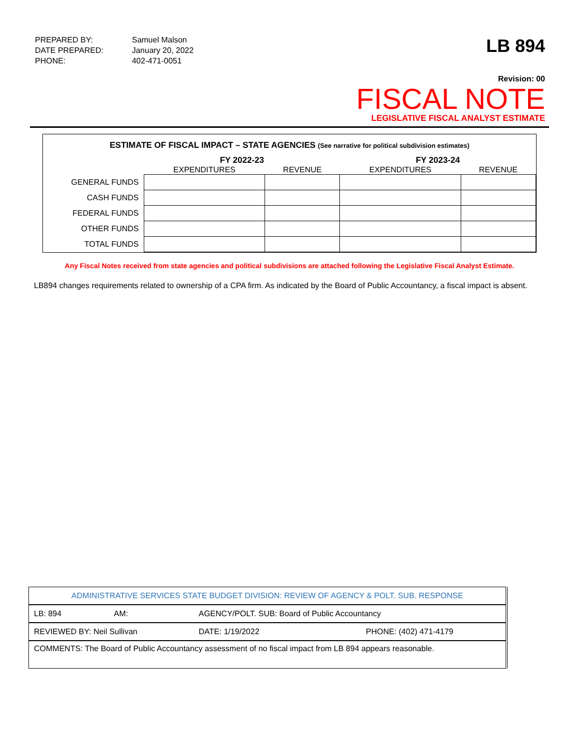| PREPARED BY: | Samuel Malson |
| DATE PREPARED: | January 20, 2022 |
| PHONE: | 402-471-0051 |
LB 894
Revision: 00
FISCAL NOTE
LEGISLATIVE FISCAL ANALYST ESTIMATE
ESTIMATE OF FISCAL IMPACT – STATE AGENCIES (See narrative for political subdivision estimates)
| | FY 2022-23 | | FY 2023-24 | |
| --- | --- | --- | --- | --- |
| | EXPENDITURES | REVENUE | EXPENDITURES | REVENUE |
| GENERAL FUNDS | | | | |
| CASH FUNDS | | | | |
| FEDERAL FUNDS | | | | |
| OTHER FUNDS | | | | |
| TOTAL FUNDS | | | | |
Any Fiscal Notes received from state agencies and political subdivisions are attached following the Legislative Fiscal Analyst Estimate.
LB894 changes requirements related to ownership of a CPA firm. As indicated by the Board of Public Accountancy, a fiscal impact is absent.
| ADMINISTRATIVE SERVICES STATE BUDGET DIVISION: REVIEW OF AGENCY & POLT. SUB. RESPONSE | | | |
| LB: 894 | AM: | AGENCY/POLT. SUB: Board of Public Accountancy | |
| REVIEWED BY: Neil Sullivan | | DATE: 1/19/2022 | PHONE: (402) 471-4179 |
| COMMENTS: The Board of Public Accountancy assessment of no fiscal impact from LB 894 appears reasonable. | | | |